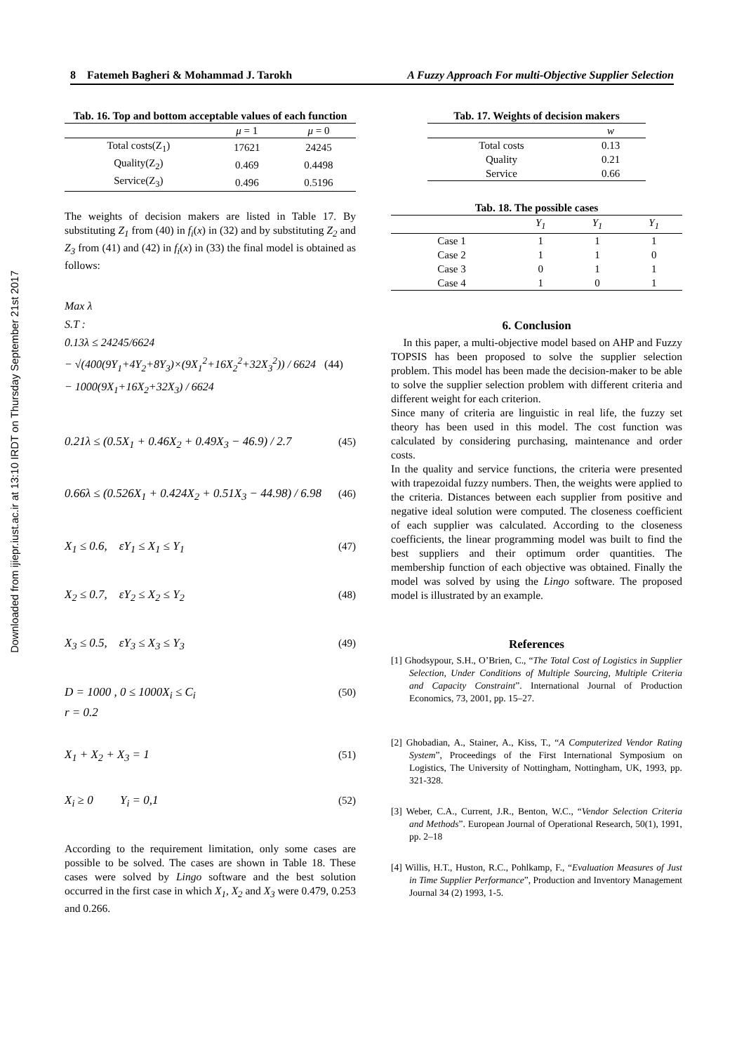Downloaded from ijiepr.iust.ac.ir at 13:10 IRDT on Thursday September 21st 2017
8 Fatemeh Bagheri & Mohammad J. Tarokh A Fuzzy Approach For multi-Objective Supplier Selection
Tab. 16. Top and bottom acceptable values of each function
| | μ = 1 | μ = 0 |
| --- | --- | --- |
| Total costs(Z<sub>1</sub>) | 17621 | 24245 |
| Quality(Z<sub>2</sub>) | 0.469 | 0.4498 |
| Service(Z<sub>3</sub>) | 0.496 | 0.5196 |
The weights of decision makers are listed in Table 17. By substituting Z<sub>1</sub> from (40) in f<sub>i</sub>(x) in (32) and by substituting Z<sub>2</sub> and Z<sub>3</sub> from (41) and (42) in f<sub>i</sub>(x) in (33) the final model is obtained as follows:
Max λ
S.T :
0.13λ ≤ 24245/6624
− √(400(9Y<sub>1</sub>+4Y<sub>2</sub>+8Y<sub>3</sub>)×(9X<sub>1</sub><sup>2</sup>+16X<sub>2</sub><sup>2</sup>+32X<sub>3</sub><sup>2</sup>)) / 6624 (44)
− 1000(9X<sub>1</sub>+16X<sub>2</sub>+32X<sub>3</sub>) / 6624
0.21λ ≤ (0.5X<sub>1</sub> + 0.46X<sub>2</sub> + 0.49X<sub>3</sub> − 46.9) / 2.7 (45)
0.66λ ≤ (0.526X<sub>1</sub> + 0.424X<sub>2</sub> + 0.51X<sub>3</sub> − 44.98) / 6.98 (46)
X<sub>1</sub> ≤ 0.6, εY<sub>1</sub> ≤ X<sub>1</sub> ≤ Y<sub>1</sub> (47)
X<sub>2</sub> ≤ 0.7, εY<sub>2</sub> ≤ X<sub>2</sub> ≤ Y<sub>2</sub> (48)
X<sub>3</sub> ≤ 0.5, εY<sub>3</sub> ≤ X<sub>3</sub> ≤ Y<sub>3</sub> (49)
D = 1000 , 0 ≤ 1000X<sub>i</sub> ≤ C<sub>i</sub> (50)
r = 0.2
X<sub>1</sub> + X<sub>2</sub> + X<sub>3</sub> = 1 (51)
X<sub>i</sub> ≥ 0 Y<sub>i</sub> = 0,1 (52)
According to the requirement limitation, only some cases are possible to be solved. The cases are shown in Table 18. These cases were solved by Lingo software and the best solution occurred in the first case in which X<sub>1</sub>, X<sub>2</sub> and X<sub>3</sub> were 0.479, 0.253 and 0.266.
Tab. 17. Weights of decision makers
| | w |
| --- | --- |
| Total costs | 0.13 |
| Quality | 0.21 |
| Service | 0.66 |
Tab. 18. The possible cases
| | Y<sub>1</sub> | Y<sub>1</sub> | Y<sub>1</sub> |
| --- | --- | --- | --- |
| Case 1 | 1 | 1 | 1 |
| Case 2 | 1 | 1 | 0 |
| Case 3 | 0 | 1 | 1 |
| Case 4 | 1 | 0 | 1 |
6. Conclusion
In this paper, a multi-objective model based on AHP and Fuzzy TOPSIS has been proposed to solve the supplier selection problem. This model has been made the decision-maker to be able to solve the supplier selection problem with different criteria and different weight for each criterion.
Since many of criteria are linguistic in real life, the fuzzy set theory has been used in this model. The cost function was calculated by considering purchasing, maintenance and order costs.
In the quality and service functions, the criteria were presented with trapezoidal fuzzy numbers. Then, the weights were applied to the criteria. Distances between each supplier from positive and negative ideal solution were computed. The closeness coefficient of each supplier was calculated. According to the closeness coefficients, the linear programming model was built to find the best suppliers and their optimum order quantities. The membership function of each objective was obtained. Finally the model was solved by using the Lingo software. The proposed model is illustrated by an example.
References
[1] Ghodsypour, S.H., O’Brien, C., “The Total Cost of Logistics in Supplier Selection, Under Conditions of Multiple Sourcing, Multiple Criteria and Capacity Constraint”. International Journal of Production Economics, 73, 2001, pp. 15–27.
[2] Ghobadian, A., Stainer, A., Kiss, T., “A Computerized Vendor Rating System”, Proceedings of the First International Symposium on Logistics, The University of Nottingham, Nottingham, UK, 1993, pp. 321-328.
[3] Weber, C.A., Current, J.R., Benton, W.C., “Vendor Selection Criteria and Methods”. European Journal of Operational Research, 50(1), 1991, pp. 2–18
[4] Willis, H.T., Huston, R.C., Pohlkamp, F., “Evaluation Measures of Just in Time Supplier Performance”, Production and Inventory Management Journal 34 (2) 1993, 1-5.